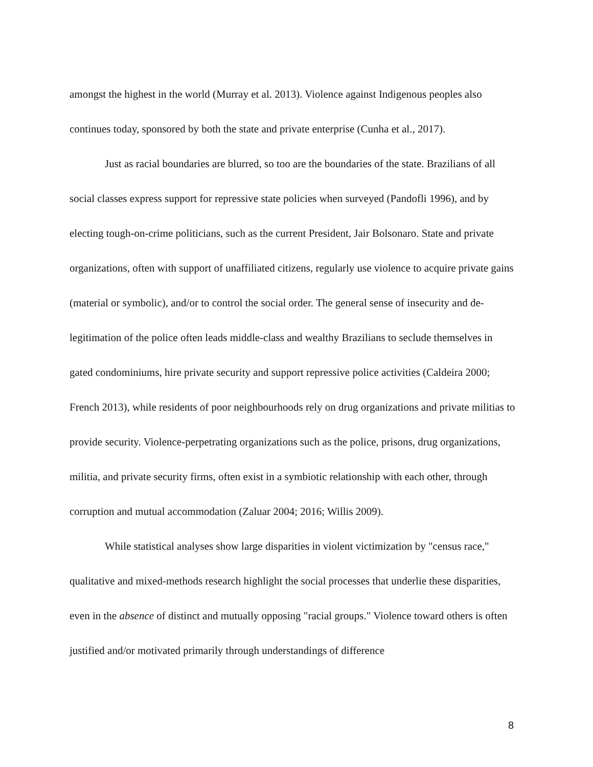amongst the highest in the world (Murray et al. 2013). Violence against Indigenous peoples also continues today, sponsored by both the state and private enterprise (Cunha et al., 2017).
Just as racial boundaries are blurred, so too are the boundaries of the state. Brazilians of all social classes express support for repressive state policies when surveyed (Pandofli 1996), and by electing tough-on-crime politicians, such as the current President, Jair Bolsonaro. State and private organizations, often with support of unaffiliated citizens, regularly use violence to acquire private gains (material or symbolic), and/or to control the social order. The general sense of insecurity and de-legitimation of the police often leads middle-class and wealthy Brazilians to seclude themselves in gated condominiums, hire private security and support repressive police activities (Caldeira 2000; French 2013), while residents of poor neighbourhoods rely on drug organizations and private militias to provide security. Violence-perpetrating organizations such as the police, prisons, drug organizations, militia, and private security firms, often exist in a symbiotic relationship with each other, through corruption and mutual accommodation (Zaluar 2004; 2016; Willis 2009).
While statistical analyses show large disparities in violent victimization by "census race," qualitative and mixed-methods research highlight the social processes that underlie these disparities, even in the absence of distinct and mutually opposing "racial groups." Violence toward others is often justified and/or motivated primarily through understandings of difference
8